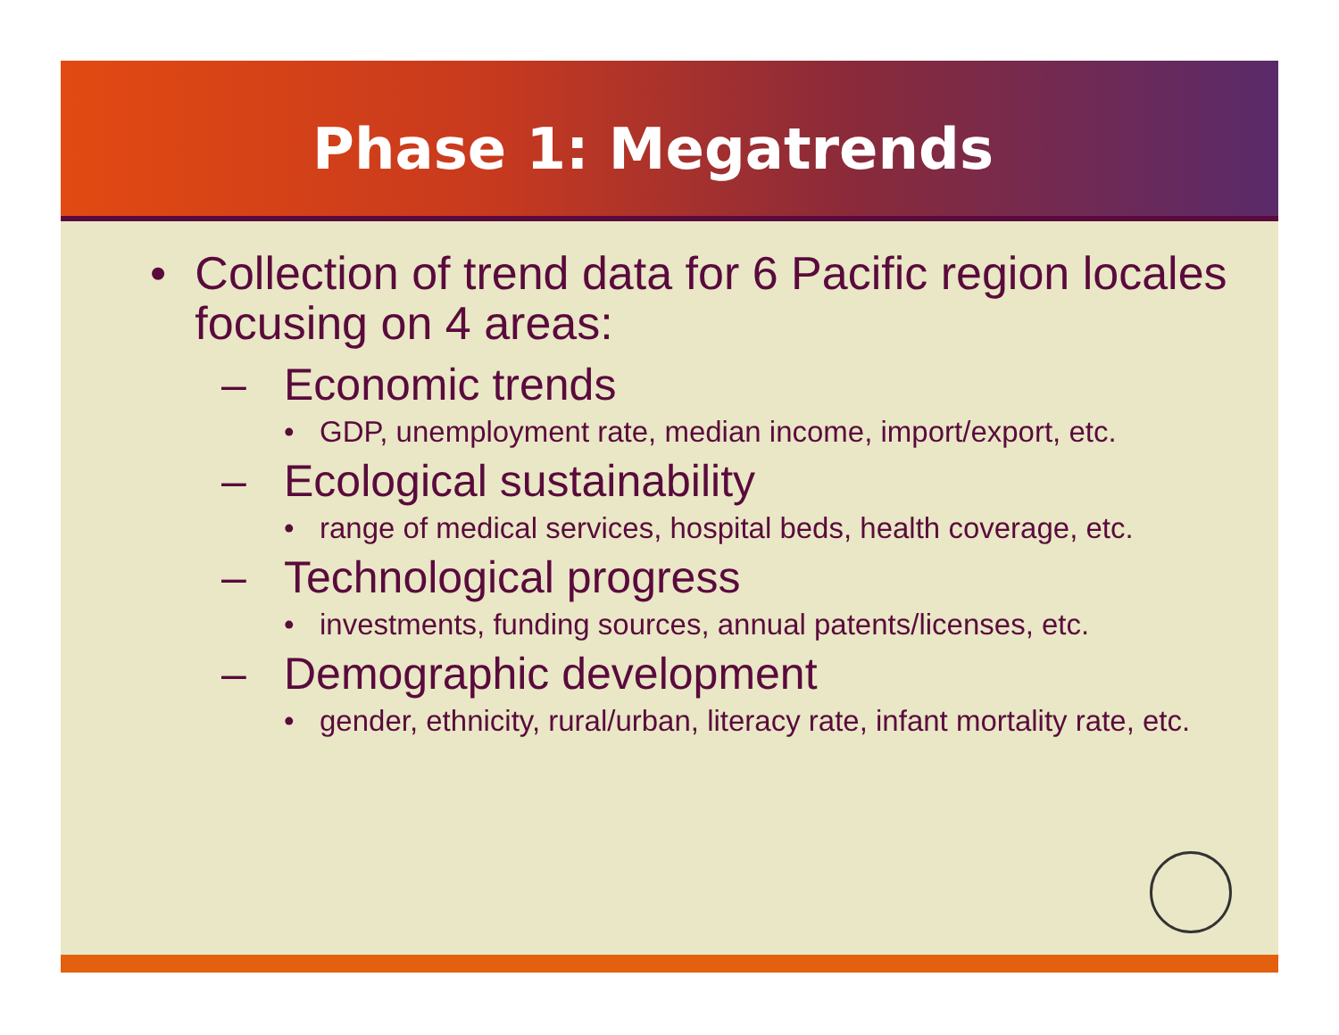Phase 1: Megatrends
• Collection of trend data for 6 Pacific region locales focusing on 4 areas:
– Economic trends
• GDP, unemployment rate, median income, import/export, etc.
– Ecological sustainability
• range of medical services, hospital beds, health coverage, etc.
– Technological progress
• investments, funding sources, annual patents/licenses, etc.
– Demographic development
• gender, ethnicity, rural/urban, literacy rate, infant mortality rate, etc.